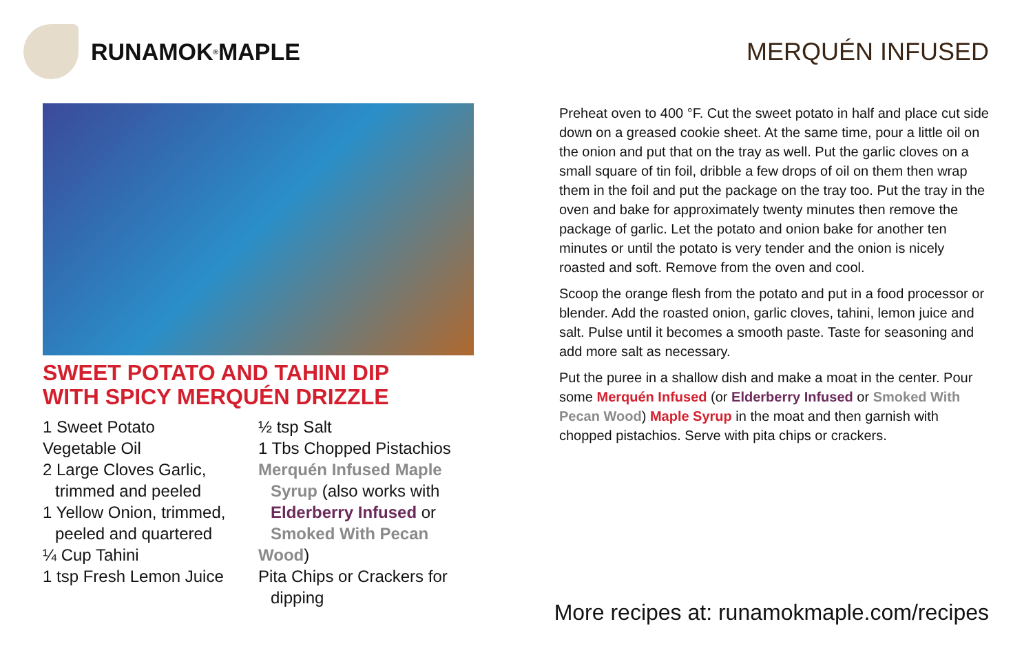RUNAMOK<sup>®</sup> MAPLE MERQUÉN INFUSED
SWEET POTATO AND TAHINI DIP
WITH SPICY MERQUÉN DRIZZLE
1 Sweet Potato
Vegetable Oil
2 Large Cloves Garlic,
trimmed and peeled
1 Yellow Onion, trimmed,
peeled and quartered
¼ Cup Tahini
1 tsp Fresh Lemon Juice
½ tsp Salt
1 Tbs Chopped Pistachios
Merquén Infused Maple
Syrup (also works with
Elderberry Infused or
Smoked With Pecan Wood)
Pita Chips or Crackers for
dipping
Preheat oven to 400 °F. Cut the sweet potato in half and place cut side down on a greased cookie sheet. At the same time, pour a little oil on the onion and put that on the tray as well. Put the garlic cloves on a small square of tin foil, dribble a few drops of oil on them then wrap them in the foil and put the package on the tray too. Put the tray in the oven and bake for approximately twenty minutes then remove the package of garlic. Let the potato and onion bake for another ten minutes or until the potato is very tender and the onion is nicely roasted and soft. Remove from the oven and cool.
Scoop the orange flesh from the potato and put in a food processor or blender. Add the roasted onion, garlic cloves, tahini, lemon juice and salt. Pulse until it becomes a smooth paste. Taste for seasoning and add more salt as necessary.
Put the puree in a shallow dish and make a moat in the center. Pour some Merquén Infused (or Elderberry Infused or Smoked With Pecan Wood) Maple Syrup in the moat and then garnish with chopped pistachios. Serve with pita chips or crackers.
More recipes at: runamokmaple.com/recipes